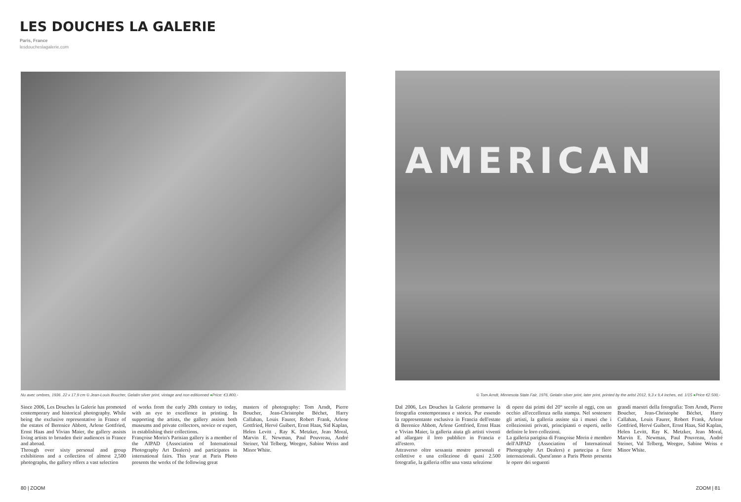LES DOUCHES LA GALERIE
Paris, France
lesdoucheslagalerie.com
AMERICAN
Nu avec ombres, 1936. 22 x 17,9 cm © Jean-Louis Boucher, Gelatin silver print, vintage and non editionned ●Price: €3.800,-
© Tom Arndt, Minnesota State Fair, 1976, Gelatin silver print, later print, printed by the artist 2012, 9,3 x 9,4 inches, ed. 1/15 ●Price €2.500,-
Since 2006, Les Douches la Galerie has promoted contemporary and historical photography. While being the exclusive representative in France of the estates of Berenice Abbott, Arlene Gottfried, Ernst Haas and Vivian Maier, the gallery assists living artists to broaden their audiences in France and abroad.
Through over sixty personal and group exhibitions and a collection of almost 2,500 photographs, the gallery offers a vast selection
of works from the early 20th century to today, with an eye to excellence in printing. In supporting the artists, the gallery assists both museums and private collectors, novice or expert, in establishing their collections.
Françoise Morin's Parisian gallery is a member of the AIPAD (Association of International Photography Art Dealers) and participates in international fairs. This year at Paris Photo presents the works of the following great
masters of photography: Tom Arndt, Pierre Boucher, Jean-Christophe Béchet, Harry Callahan, Louis Faurer, Robert Frank, Arlene Gottfried, Hervé Guibert, Ernst Haas, Sid Kaplan, Helen Levitt , Ray K. Metzker, Jean Moral, Marvin E. Newman, Paul Pouvreau, André Steiner, Val Telberg, Weegee, Sabine Weiss and Minor White.
Dal 2006, Les Douches la Galerie promuove la fotografia contemporanea e storica. Pur essendo la rappresentante esclusiva in Francia dell'estate di Berenice Abbott, Arlene Gottfried, Ernst Haas e Vivian Maier, la galleria aiuta gli artisti viventi ad allargare il loro pubblico in Francia e all'estero.
Attraverso oltre sessanta mostre personali e collettive e una collezione di quasi 2.500 fotografie, la galleria offre una vasta selezione
di opere dai primi del 20° secolo al oggi, con un occhio all'eccellenza nella stampa. Nel sostenere gli artisti, la galleria assiste sia i musei che i collezionisti privati, principianti o esperti, nello definire le loro collezioni.
La galleria parigina di Françoise Morin è membro dell'AIPAD (Association of International Photography Art Dealers) e partecipa a fiere internazionali. Quest'anno a Paris Photo presenta le opere dei seguenti
grandi maestri della fotografia: Tom Arndt, Pierre Boucher, Jean-Christophe Béchet, Harry Callahan, Louis Faurer, Robert Frank, Arlene Gottfried, Hervé Guibert, Ernst Haas, Sid Kaplan, Helen Levitt, Ray K. Metzker, Jean Moral, Marvin E. Newman, Paul Pouvreau, André Steiner, Val Telberg, Weegee, Sabine Weiss e Minor White.
80 | ZOOM ZOOM | 81